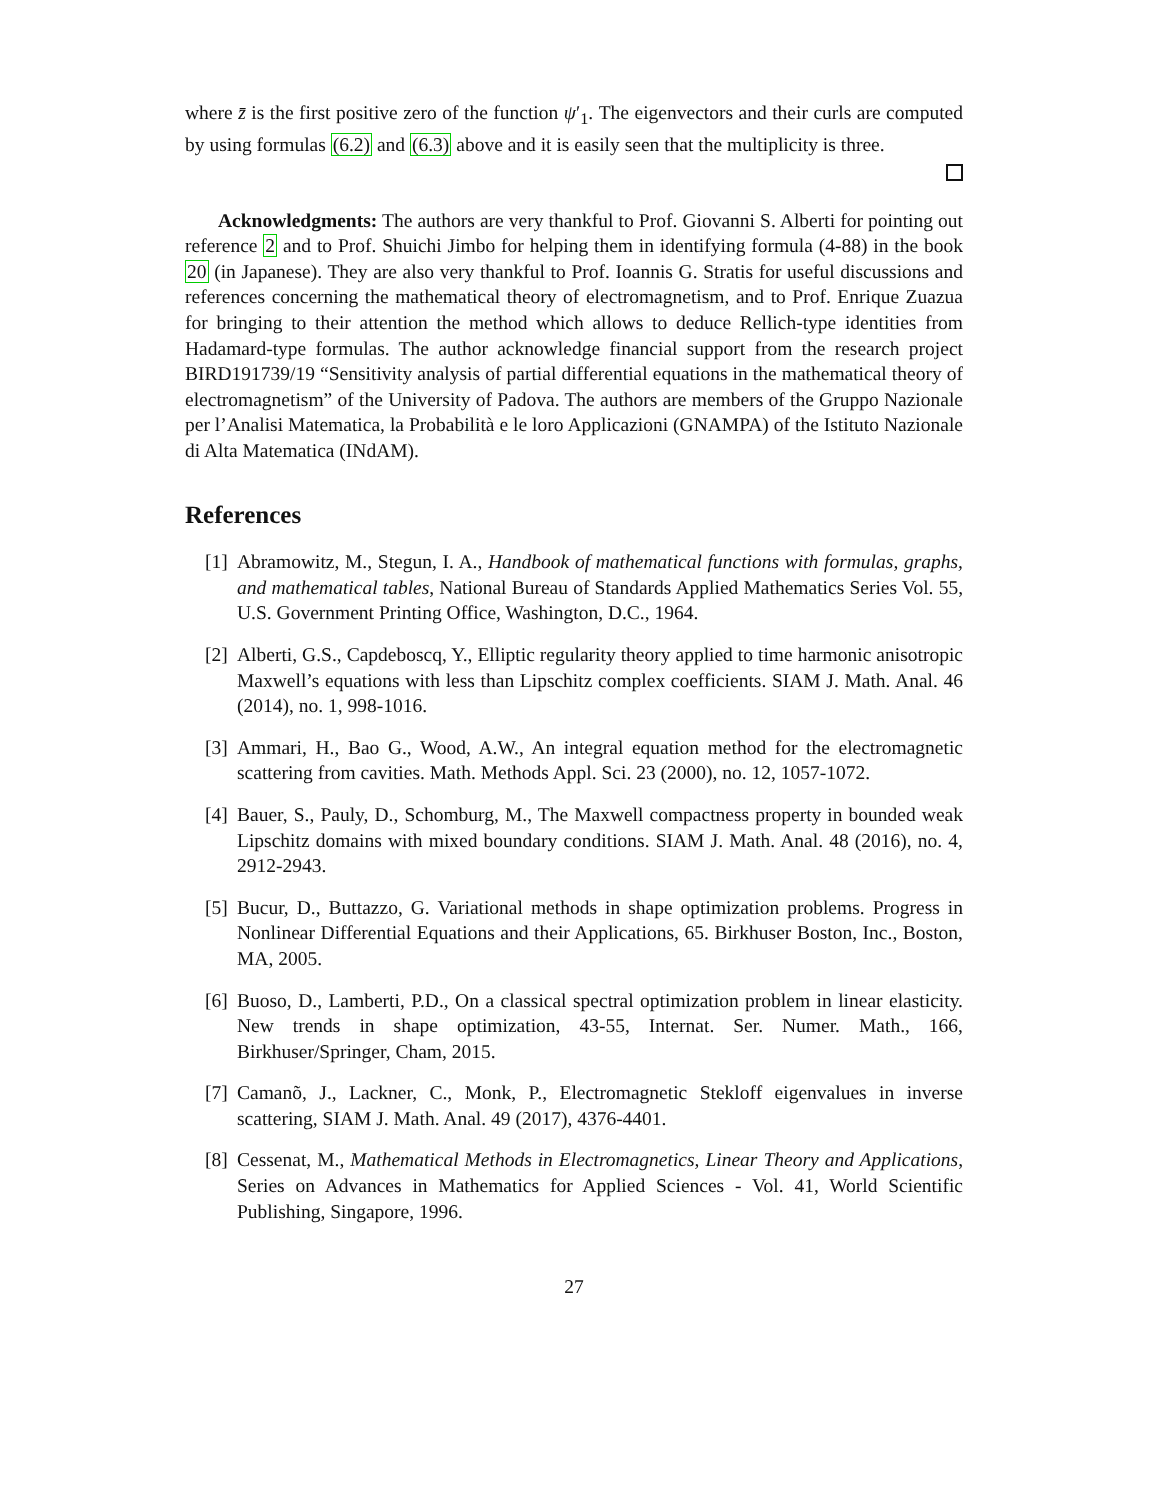where z̄ is the first positive zero of the function ψ′<sub>1</sub>. The eigenvectors and their curls are computed by using formulas (6.2) and (6.3) above and it is easily seen that the multiplicity is three.
Acknowledgments: The authors are very thankful to Prof. Giovanni S. Alberti for pointing out reference 2 and to Prof. Shuichi Jimbo for helping them in identifying formula (4-88) in the book 20 (in Japanese). They are also very thankful to Prof. Ioannis G. Stratis for useful discussions and references concerning the mathematical theory of electromagnetism, and to Prof. Enrique Zuazua for bringing to their attention the method which allows to deduce Rellich-type identities from Hadamard-type formulas. The author acknowledge financial support from the research project BIRD191739/19 “Sensitivity analysis of partial differential equations in the mathematical theory of electromagnetism” of the University of Padova. The authors are members of the Gruppo Nazionale per l’Analisi Matematica, la Probabilità e le loro Applicazioni (GNAMPA) of the Istituto Nazionale di Alta Matematica (INdAM).
References
[1] Abramowitz, M., Stegun, I. A., Handbook of mathematical functions with formulas, graphs, and mathematical tables, National Bureau of Standards Applied Mathematics Series Vol. 55, U.S. Government Printing Office, Washington, D.C., 1964.
[2] Alberti, G.S., Capdeboscq, Y., Elliptic regularity theory applied to time harmonic anisotropic Maxwell’s equations with less than Lipschitz complex coefficients. SIAM J. Math. Anal. 46 (2014), no. 1, 998-1016.
[3] Ammari, H., Bao G., Wood, A.W., An integral equation method for the electromagnetic scattering from cavities. Math. Methods Appl. Sci. 23 (2000), no. 12, 1057-1072.
[4] Bauer, S., Pauly, D., Schomburg, M., The Maxwell compactness property in bounded weak Lipschitz domains with mixed boundary conditions. SIAM J. Math. Anal. 48 (2016), no. 4, 2912-2943.
[5] Bucur, D., Buttazzo, G. Variational methods in shape optimization problems. Progress in Nonlinear Differential Equations and their Applications, 65. Birkhuser Boston, Inc., Boston, MA, 2005.
[6] Buoso, D., Lamberti, P.D., On a classical spectral optimization problem in linear elasticity. New trends in shape optimization, 43-55, Internat. Ser. Numer. Math., 166, Birkhuser/Springer, Cham, 2015.
[7] Camanõ, J., Lackner, C., Monk, P., Electromagnetic Stekloff eigenvalues in inverse scattering, SIAM J. Math. Anal. 49 (2017), 4376-4401.
[8] Cessenat, M., Mathematical Methods in Electromagnetics, Linear Theory and Applications, Series on Advances in Mathematics for Applied Sciences - Vol. 41, World Scientific Publishing, Singapore, 1996.
27